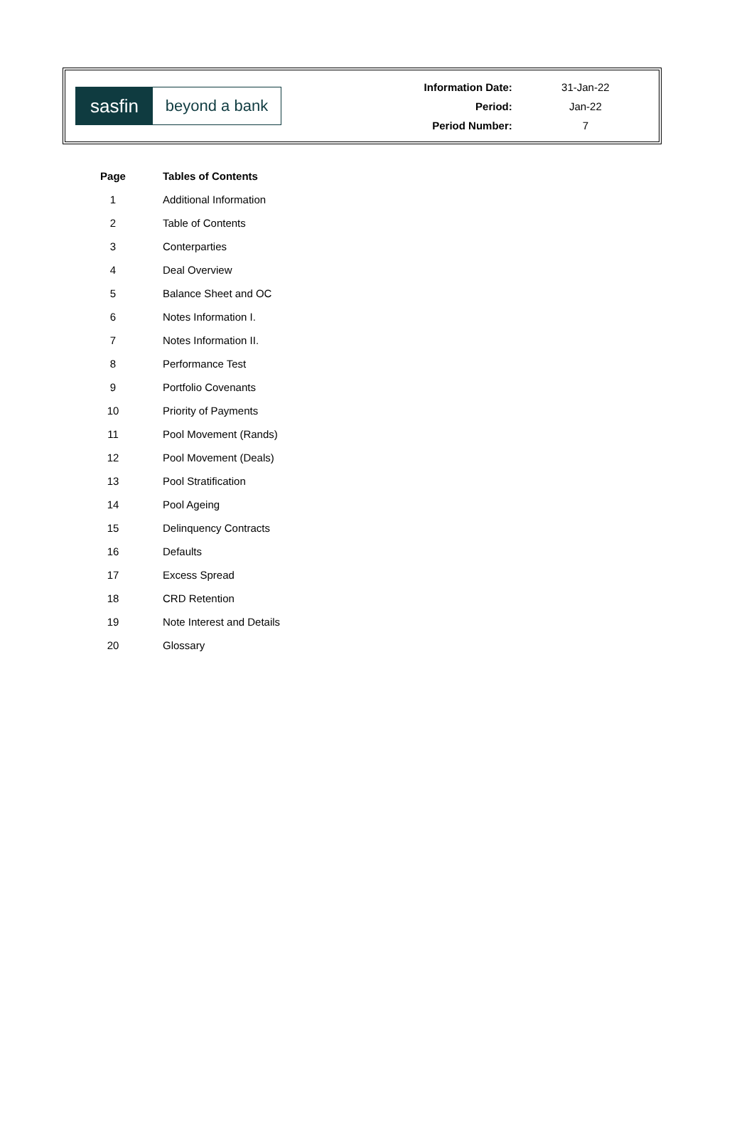sasfin
beyond a bank
| Information Date: | 31-Jan-22 |
| Period: | Jan-22 |
| Period Number: | 7 |
| Page | Tables of Contents |
| --- | --- |
| 1 | Additional Information |
| 2 | Table of Contents |
| 3 | Conterparties |
| 4 | Deal Overview |
| 5 | Balance Sheet and OC |
| 6 | Notes Information I. |
| 7 | Notes Information II. |
| 8 | Performance Test |
| 9 | Portfolio Covenants |
| 10 | Priority of Payments |
| 11 | Pool Movement (Rands) |
| 12 | Pool Movement (Deals) |
| 13 | Pool Stratification |
| 14 | Pool Ageing |
| 15 | Delinquency Contracts |
| 16 | Defaults |
| 17 | Excess Spread |
| 18 | CRD Retention |
| 19 | Note Interest and Details |
| 20 | Glossary |